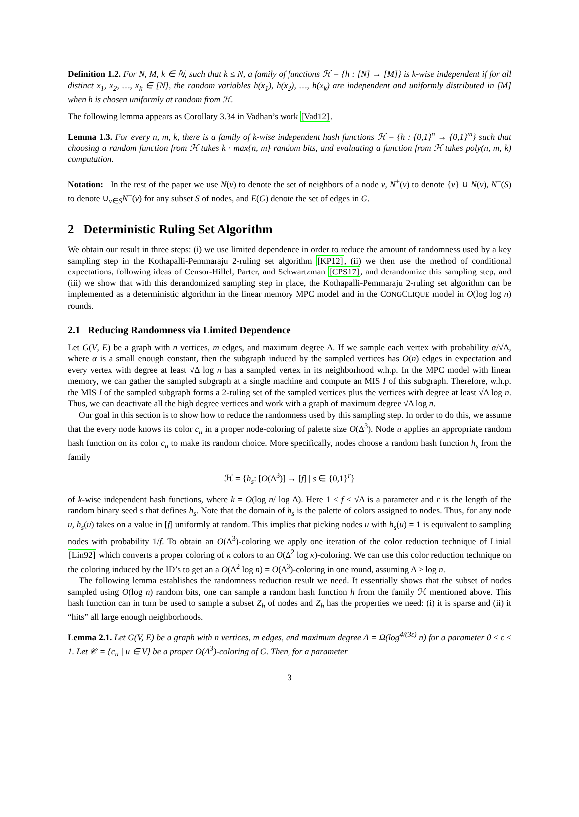Definition 1.2. For N, M, k ∈ ℕ, such that k ≤ N, a family of functions ℋ = {h : [N] → [M]} is k-wise independent if for all distinct x<sub>1</sub>, x<sub>2</sub>, …, x<sub>k</sub> ∈ [N], the random variables h(x<sub>1</sub>), h(x<sub>2</sub>), …, h(x<sub>k</sub>) are independent and uniformly distributed in [M] when h is chosen uniformly at random from ℋ.
The following lemma appears as Corollary 3.34 in Vadhan’s work [Vad12].
Lemma 1.3. For every n, m, k, there is a family of k-wise independent hash functions ℋ = {h : {0,1}<sup>n</sup> → {0,1}<sup>m</sup>} such that choosing a random function from ℋ takes k · max{n, m} random bits, and evaluating a function from ℋ takes poly(n, m, k) computation.
Notation: In the rest of the paper we use N(v) to denote the set of neighbors of a node v, N<sup>+</sup>(v) to denote {v} ∪ N(v), N<sup>+</sup>(S) to denote ∪<sub>v∈S</sub>N<sup>+</sup>(v) for any subset S of nodes, and E(G) denote the set of edges in G.
2 Deterministic Ruling Set Algorithm
We obtain our result in three steps: (i) we use limited dependence in order to reduce the amount of randomness used by a key sampling step in the Kothapalli-Pemmaraju 2-ruling set algorithm [KP12], (ii) we then use the method of conditional expectations, following ideas of Censor-Hillel, Parter, and Schwartzman [CPS17], and derandomize this sampling step, and (iii) we show that with this derandomized sampling step in place, the Kothapalli-Pemmaraju 2-ruling set algorithm can be implemented as a deterministic algorithm in the linear memory MPC model and in the CONGCLIQUE model in O(log log n) rounds.
2.1 Reducing Randomness via Limited Dependence
Let G(V, E) be a graph with n vertices, m edges, and maximum degree Δ. If we sample each vertex with probability α/√Δ, where α is a small enough constant, then the subgraph induced by the sampled vertices has O(n) edges in expectation and every vertex with degree at least √Δ log n has a sampled vertex in its neighborhood w.h.p. In the MPC model with linear memory, we can gather the sampled subgraph at a single machine and compute an MIS I of this subgraph. Therefore, w.h.p. the MIS I of the sampled subgraph forms a 2-ruling set of the sampled vertices plus the vertices with degree at least √Δ log n. Thus, we can deactivate all the high degree vertices and work with a graph of maximum degree √Δ log n.
Our goal in this section is to show how to reduce the randomness used by this sampling step. In order to do this, we assume that the every node knows its color c<sub>u</sub> in a proper node-coloring of palette size O(Δ<sup>3</sup>). Node u applies an appropriate random hash function on its color c<sub>u</sub> to make its random choice. More specifically, nodes choose a random hash function h<sub>s</sub> from the family
ℋ = {h<sub>s</sub>: [O(Δ<sup>3</sup>)] → [f] | s ∈ {0,1}<sup>r</sup>}
of k-wise independent hash functions, where k = O(log n/ log Δ). Here 1 ≤ f ≤ √Δ is a parameter and r is the length of the random binary seed s that defines h<sub>s</sub>. Note that the domain of h<sub>s</sub> is the palette of colors assigned to nodes. Thus, for any node u, h<sub>s</sub>(u) takes on a value in [f] uniformly at random. This implies that picking nodes u with h<sub>s</sub>(u) = 1 is equivalent to sampling nodes with probability 1/f. To obtain an O(Δ<sup>3</sup>)-coloring we apply one iteration of the color reduction technique of Linial [Lin92] which converts a proper coloring of κ colors to an O(Δ<sup>2</sup> log κ)-coloring. We can use this color reduction technique on the coloring induced by the ID’s to get an a O(Δ<sup>2</sup> log n) = O(Δ<sup>3</sup>)-coloring in one round, assuming Δ ≥ log n.
The following lemma establishes the randomness reduction result we need. It essentially shows that the subset of nodes sampled using O(log n) random bits, one can sample a random hash function h from the family ℋ mentioned above. This hash function can in turn be used to sample a subset Z<sub>h</sub> of nodes and Z<sub>h</sub> has the properties we need: (i) it is sparse and (ii) it “hits” all large enough neighborhoods.
Lemma 2.1. Let G(V, E) be a graph with n vertices, m edges, and maximum degree Δ = Ω(log<sup>4/(3ε)</sup> n) for a parameter 0 ≤ ε ≤ 1. Let 𝒞 = {c<sub>u</sub> | u ∈ V} be a proper O(Δ<sup>3</sup>)-coloring of G. Then, for a parameter
3